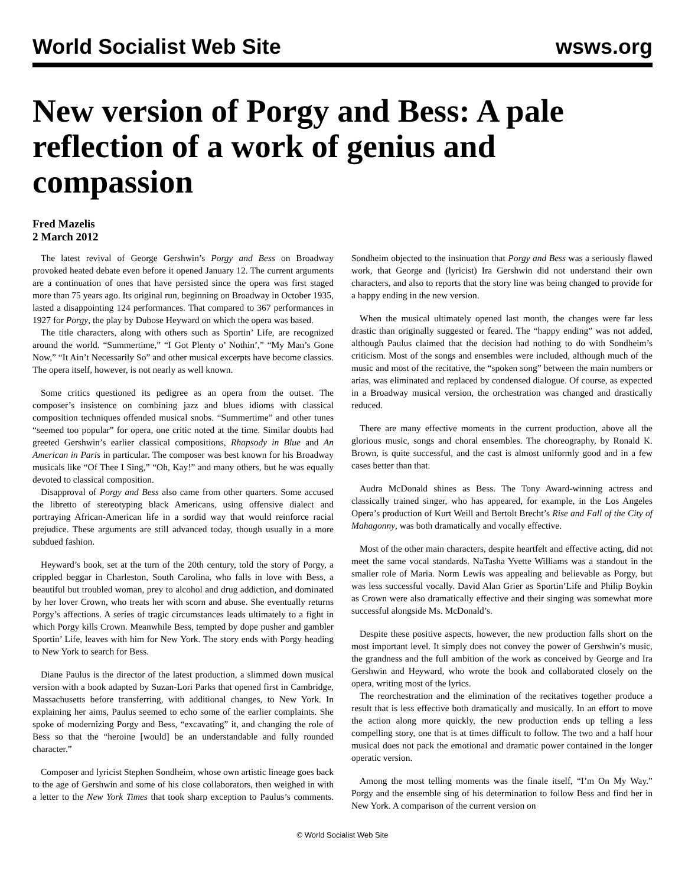World Socialist Web Site wsws.org
New version of Porgy and Bess: A pale reflection of a work of genius and compassion
Fred Mazelis
2 March 2012
The latest revival of George Gershwin’s Porgy and Bess on Broadway provoked heated debate even before it opened January 12. The current arguments are a continuation of ones that have persisted since the opera was first staged more than 75 years ago. Its original run, beginning on Broadway in October 1935, lasted a disappointing 124 performances. That compared to 367 performances in 1927 for Porgy, the play by Dubose Heyward on which the opera was based.
The title characters, along with others such as Sportin’ Life, are recognized around the world. “Summertime,” “I Got Plenty o’ Nothin’,” “My Man’s Gone Now,” “It Ain’t Necessarily So” and other musical excerpts have become classics. The opera itself, however, is not nearly as well known.
Some critics questioned its pedigree as an opera from the outset. The composer’s insistence on combining jazz and blues idioms with classical composition techniques offended musical snobs. “Summertime” and other tunes “seemed too popular” for opera, one critic noted at the time. Similar doubts had greeted Gershwin’s earlier classical compositions, Rhapsody in Blue and An American in Paris in particular. The composer was best known for his Broadway musicals like “Of Thee I Sing,” “Oh, Kay!” and many others, but he was equally devoted to classical composition.
Disapproval of Porgy and Bess also came from other quarters. Some accused the libretto of stereotyping black Americans, using offensive dialect and portraying African-American life in a sordid way that would reinforce racial prejudice. These arguments are still advanced today, though usually in a more subdued fashion.
Heyward’s book, set at the turn of the 20th century, told the story of Porgy, a crippled beggar in Charleston, South Carolina, who falls in love with Bess, a beautiful but troubled woman, prey to alcohol and drug addiction, and dominated by her lover Crown, who treats her with scorn and abuse. She eventually returns Porgy’s affections. A series of tragic circumstances leads ultimately to a fight in which Porgy kills Crown. Meanwhile Bess, tempted by dope pusher and gambler Sportin’ Life, leaves with him for New York. The story ends with Porgy heading to New York to search for Bess.
Diane Paulus is the director of the latest production, a slimmed down musical version with a book adapted by Suzan-Lori Parks that opened first in Cambridge, Massachusetts before transferring, with additional changes, to New York. In explaining her aims, Paulus seemed to echo some of the earlier complaints. She spoke of modernizing Porgy and Bess, “excavating” it, and changing the role of Bess so that the “heroine [would] be an understandable and fully rounded character.”
Composer and lyricist Stephen Sondheim, whose own artistic lineage goes back to the age of Gershwin and some of his close collaborators, then weighed in with a letter to the New York Times that took sharp exception to Paulus’s comments. Sondheim objected to the insinuation that Porgy and Bess was a seriously flawed work, that George and (lyricist) Ira Gershwin did not understand their own characters, and also to reports that the story line was being changed to provide for a happy ending in the new version.
When the musical ultimately opened last month, the changes were far less drastic than originally suggested or feared. The “happy ending” was not added, although Paulus claimed that the decision had nothing to do with Sondheim’s criticism. Most of the songs and ensembles were included, although much of the music and most of the recitative, the “spoken song” between the main numbers or arias, was eliminated and replaced by condensed dialogue. Of course, as expected in a Broadway musical version, the orchestration was changed and drastically reduced.
There are many effective moments in the current production, above all the glorious music, songs and choral ensembles. The choreography, by Ronald K. Brown, is quite successful, and the cast is almost uniformly good and in a few cases better than that.
Audra McDonald shines as Bess. The Tony Award-winning actress and classically trained singer, who has appeared, for example, in the Los Angeles Opera’s production of Kurt Weill and Bertolt Brecht’s Rise and Fall of the City of Mahagonny, was both dramatically and vocally effective.
Most of the other main characters, despite heartfelt and effective acting, did not meet the same vocal standards. NaTasha Yvette Williams was a standout in the smaller role of Maria. Norm Lewis was appealing and believable as Porgy, but was less successful vocally. David Alan Grier as Sportin’Life and Philip Boykin as Crown were also dramatically effective and their singing was somewhat more successful alongside Ms. McDonald’s.
Despite these positive aspects, however, the new production falls short on the most important level. It simply does not convey the power of Gershwin’s music, the grandness and the full ambition of the work as conceived by George and Ira Gershwin and Heyward, who wrote the book and collaborated closely on the opera, writing most of the lyrics.
The reorchestration and the elimination of the recitatives together produce a result that is less effective both dramatically and musically. In an effort to move the action along more quickly, the new production ends up telling a less compelling story, one that is at times difficult to follow. The two and a half hour musical does not pack the emotional and dramatic power contained in the longer operatic version.
Among the most telling moments was the finale itself, “I’m On My Way.” Porgy and the ensemble sing of his determination to follow Bess and find her in New York. A comparison of the current version on
© World Socialist Web Site